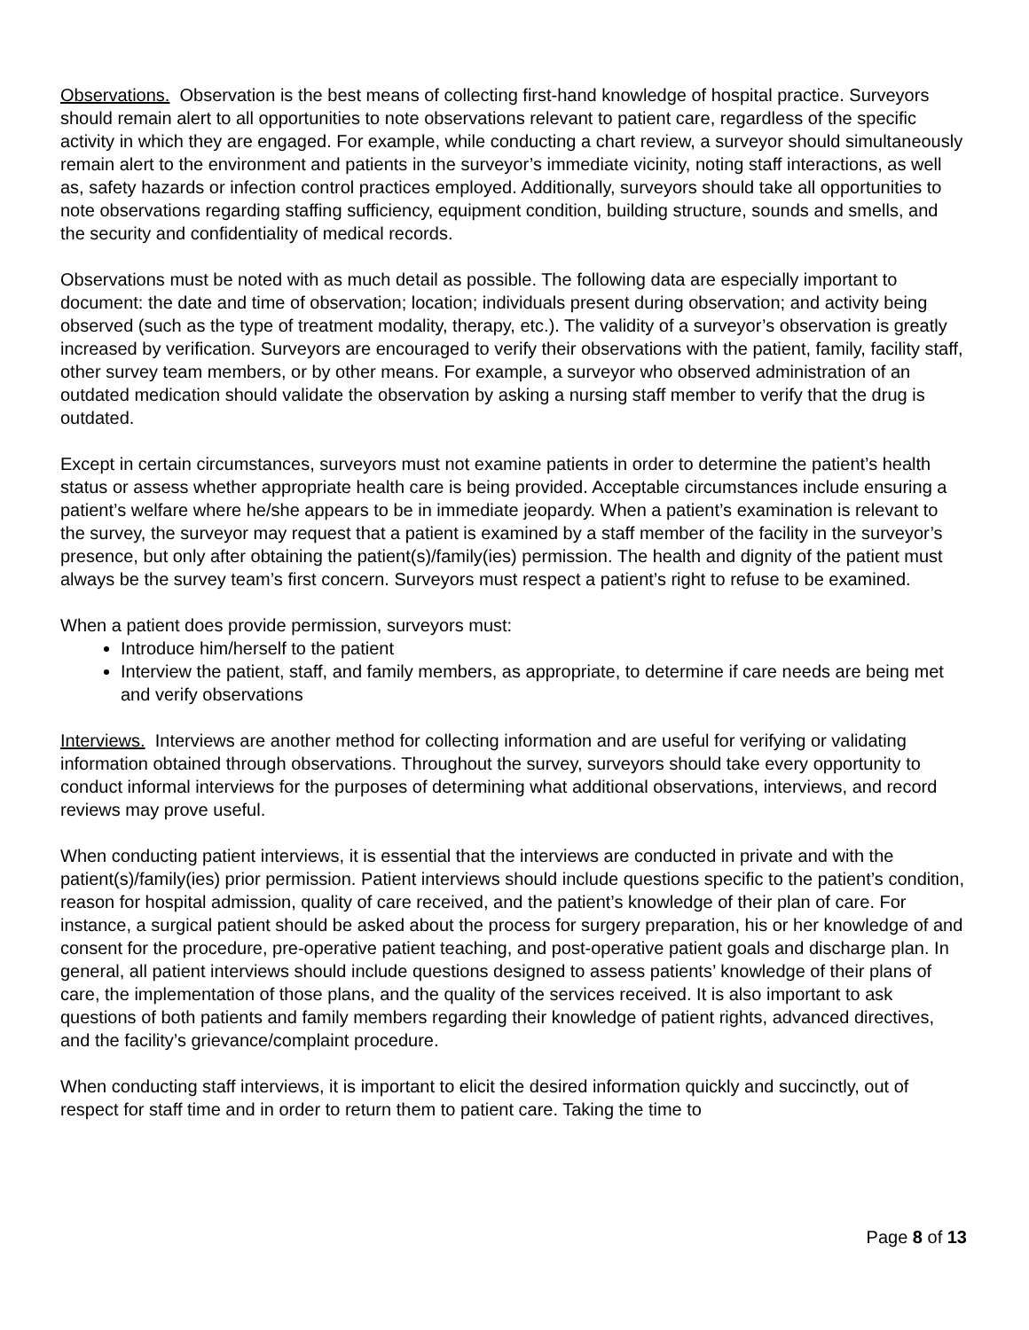Observations. Observation is the best means of collecting first-hand knowledge of hospital practice. Surveyors should remain alert to all opportunities to note observations relevant to patient care, regardless of the specific activity in which they are engaged. For example, while conducting a chart review, a surveyor should simultaneously remain alert to the environment and patients in the surveyor’s immediate vicinity, noting staff interactions, as well as, safety hazards or infection control practices employed. Additionally, surveyors should take all opportunities to note observations regarding staffing sufficiency, equipment condition, building structure, sounds and smells, and the security and confidentiality of medical records.
Observations must be noted with as much detail as possible. The following data are especially important to document: the date and time of observation; location; individuals present during observation; and activity being observed (such as the type of treatment modality, therapy, etc.). The validity of a surveyor’s observation is greatly increased by verification. Surveyors are encouraged to verify their observations with the patient, family, facility staff, other survey team members, or by other means. For example, a surveyor who observed administration of an outdated medication should validate the observation by asking a nursing staff member to verify that the drug is outdated.
Except in certain circumstances, surveyors must not examine patients in order to determine the patient’s health status or assess whether appropriate health care is being provided. Acceptable circumstances include ensuring a patient’s welfare where he/she appears to be in immediate jeopardy. When a patient’s examination is relevant to the survey, the surveyor may request that a patient is examined by a staff member of the facility in the surveyor’s presence, but only after obtaining the patient(s)/family(ies) permission. The health and dignity of the patient must always be the survey team’s first concern. Surveyors must respect a patient’s right to refuse to be examined.
When a patient does provide permission, surveyors must:
Introduce him/herself to the patient
Interview the patient, staff, and family members, as appropriate, to determine if care needs are being met and verify observations
Interviews. Interviews are another method for collecting information and are useful for verifying or validating information obtained through observations. Throughout the survey, surveyors should take every opportunity to conduct informal interviews for the purposes of determining what additional observations, interviews, and record reviews may prove useful.
When conducting patient interviews, it is essential that the interviews are conducted in private and with the patient(s)/family(ies) prior permission. Patient interviews should include questions specific to the patient’s condition, reason for hospital admission, quality of care received, and the patient’s knowledge of their plan of care. For instance, a surgical patient should be asked about the process for surgery preparation, his or her knowledge of and consent for the procedure, pre-operative patient teaching, and post-operative patient goals and discharge plan. In general, all patient interviews should include questions designed to assess patients’ knowledge of their plans of care, the implementation of those plans, and the quality of the services received. It is also important to ask questions of both patients and family members regarding their knowledge of patient rights, advanced directives, and the facility’s grievance/complaint procedure.
When conducting staff interviews, it is important to elicit the desired information quickly and succinctly, out of respect for staff time and in order to return them to patient care. Taking the time to
Page 8 of 13